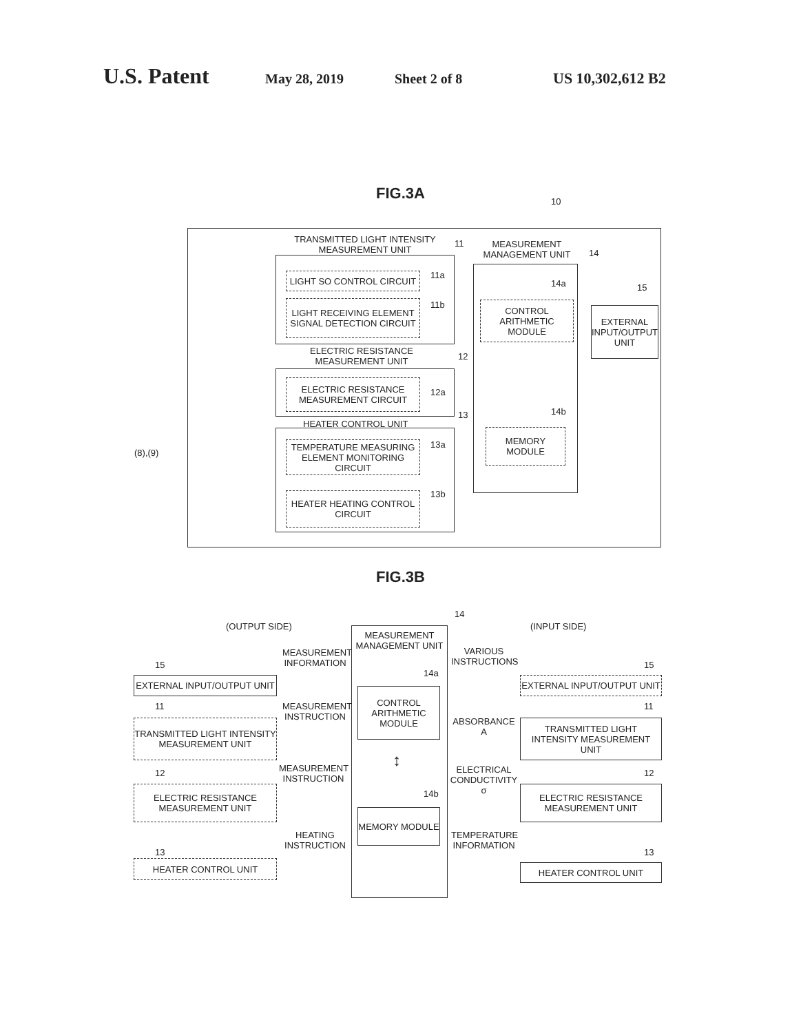U.S. Patent May 28, 2019 Sheet 2 of 8 US 10,302,612 B2
FIG.3A 10
TRANSMITTED LIGHT INTENSITY MEASUREMENT UNIT
11
LIGHT SO CONTROL CIRCUIT 11a
LIGHT RECEIVING ELEMENT SIGNAL DETECTION CIRCUIT
11b
ELECTRIC RESISTANCE MEASUREMENT UNIT
12
ELECTRIC RESISTANCE MEASUREMENT CIRCUIT
12a
HEATER CONTROL UNIT
13
TEMPERATURE MEASURING ELEMENT MONITORING CIRCUIT
13a
HEATER HEATING CONTROL CIRCUIT
13b
(8),(9)
MEASUREMENT MANAGEMENT UNIT
14
14a
CONTROL ARITHMETIC MODULE
14b
MEMORY MODULE
15
EXTERNAL INPUT/OUTPUT UNIT
FIG.3B
(OUTPUT SIDE) (INPUT SIDE)
14
MEASUREMENT MANAGEMENT UNIT
14a
CONTROL ARITHMETIC MODULE
↕
14b
MEMORY MODULE
MEASUREMENT INFORMATION
MEASUREMENT INSTRUCTION
MEASUREMENT INSTRUCTION
HEATING INSTRUCTION
15
EXTERNAL INPUT/OUTPUT UNIT
11
TRANSMITTED LIGHT INTENSITY MEASUREMENT UNIT
12
ELECTRIC RESISTANCE MEASUREMENT UNIT
13
HEATER CONTROL UNIT
VARIOUS INSTRUCTIONS
ABSORBANCE A
ELECTRICAL CONDUCTIVITY σ
TEMPERATURE INFORMATION
15
EXTERNAL INPUT/OUTPUT UNIT
11
TRANSMITTED LIGHT INTENSITY MEASUREMENT UNIT
12
ELECTRIC RESISTANCE MEASUREMENT UNIT
13
HEATER CONTROL UNIT